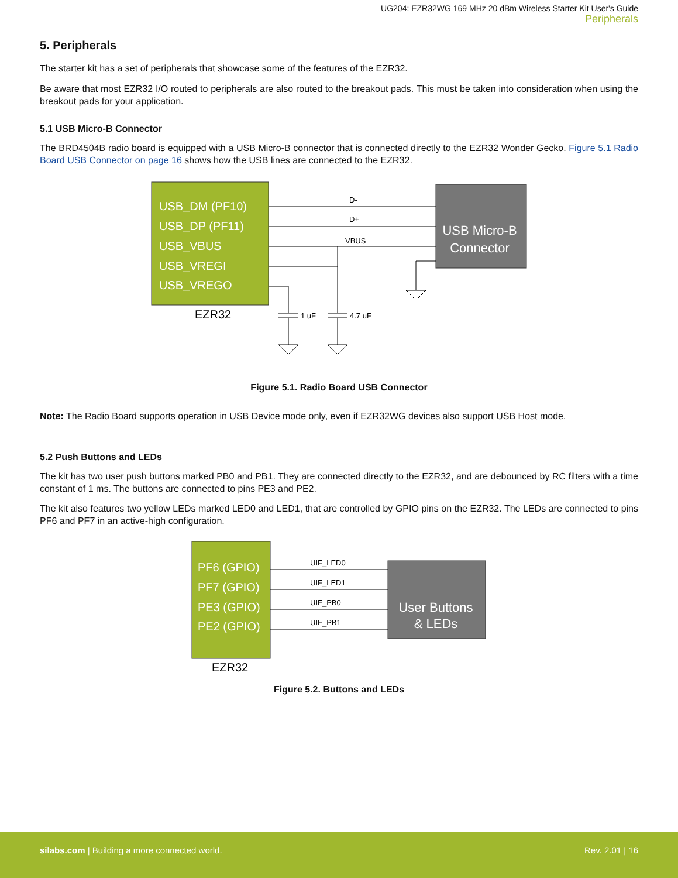UG204: EZR32WG 169 MHz 20 dBm Wireless Starter Kit User's Guide
Peripherals
5. Peripherals
The starter kit has a set of peripherals that showcase some of the features of the EZR32.
Be aware that most EZR32 I/O routed to peripherals are also routed to the breakout pads. This must be taken into consideration when using the breakout pads for your application.
5.1 USB Micro-B Connector
The BRD4504B radio board is equipped with a USB Micro-B connector that is connected directly to the EZR32 Wonder Gecko. Figure 5.1 Radio Board USB Connector on page 16 shows how the USB lines are connected to the EZR32.
USB_DM (PF10)
USB_DP (PF11)
USB_VBUS
USB_VREGI
USB_VREGO
EZR32
USB Micro-B
Connector
D-
D+
VBUS
1 uF
4.7 uF
Figure 5.1. Radio Board USB Connector
Note: The Radio Board supports operation in USB Device mode only, even if EZR32WG devices also support USB Host mode.
5.2 Push Buttons and LEDs
The kit has two user push buttons marked PB0 and PB1. They are connected directly to the EZR32, and are debounced by RC filters with a time constant of 1 ms. The buttons are connected to pins PE3 and PE2.
The kit also features two yellow LEDs marked LED0 and LED1, that are controlled by GPIO pins on the EZR32. The LEDs are connected to pins PF6 and PF7 in an active-high configuration.
PF6 (GPIO)
PF7 (GPIO)
PE3 (GPIO)
PE2 (GPIO)
EZR32
User Buttons
& LEDs
UIF_LED0
UIF_LED1
UIF_PB0
UIF_PB1
Figure 5.2. Buttons and LEDs
silabs.com | Building a more connected world. Rev. 2.01 | 16